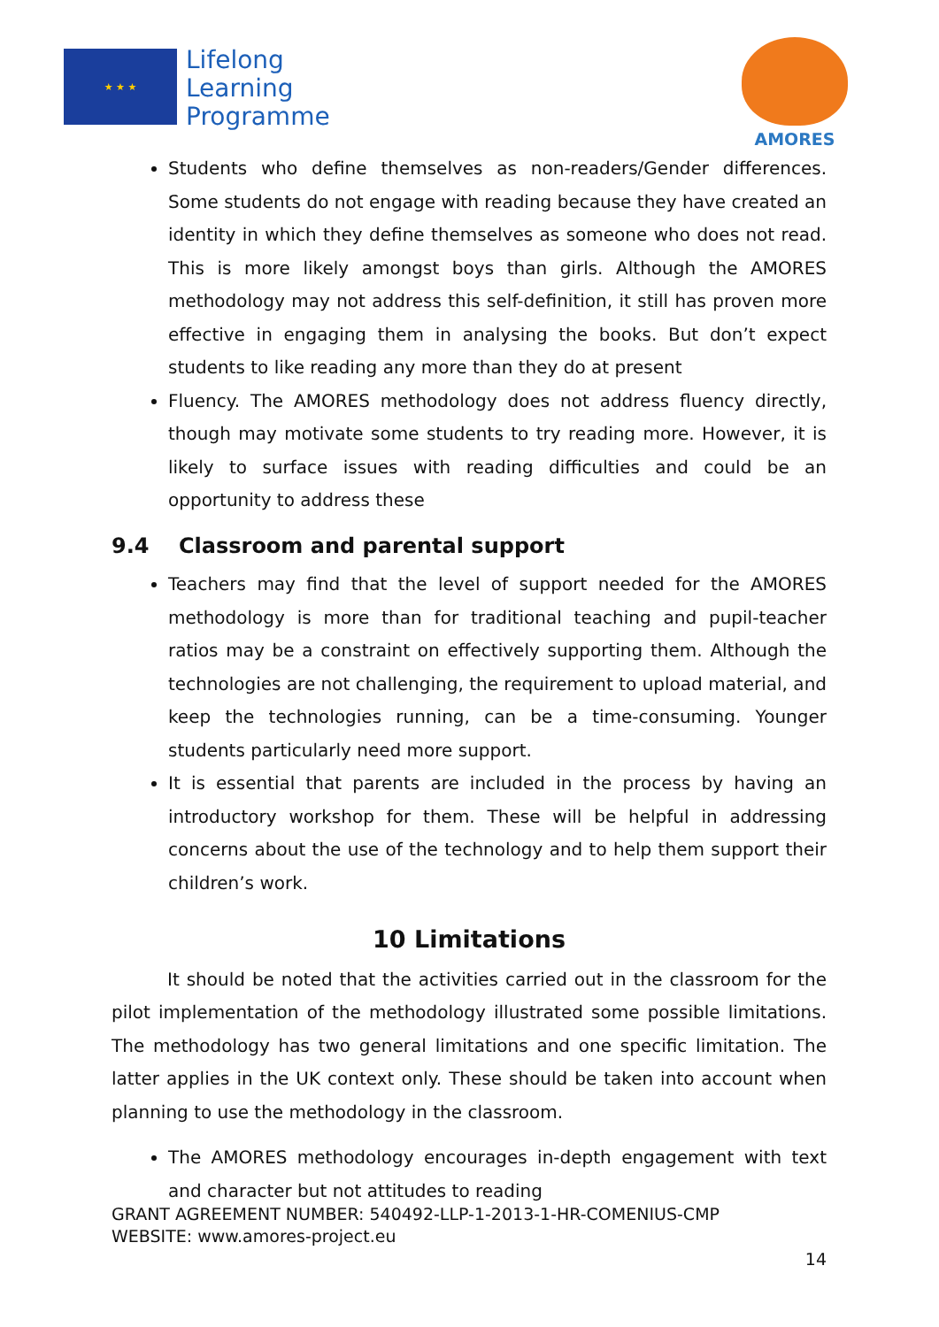★ ★ ★
Lifelong
Learning
Programme
AMORES
Students who define themselves as non-readers/Gender differences. Some students do not engage with reading because they have created an identity in which they define themselves as someone who does not read. This is more likely amongst boys than girls. Although the AMORES methodology may not address this self-definition, it still has proven more effective in engaging them in analysing the books. But don’t expect students to like reading any more than they do at present
Fluency. The AMORES methodology does not address fluency directly, though may motivate some students to try reading more. However, it is likely to surface issues with reading difficulties and could be an opportunity to address these
9.4 Classroom and parental support
Teachers may find that the level of support needed for the AMORES methodology is more than for traditional teaching and pupil-teacher ratios may be a constraint on effectively supporting them. Although the technologies are not challenging, the requirement to upload material, and keep the technologies running, can be a time-consuming. Younger students particularly need more support.
It is essential that parents are included in the process by having an introductory workshop for them. These will be helpful in addressing concerns about the use of the technology and to help them support their children’s work.
10 Limitations
It should be noted that the activities carried out in the classroom for the pilot implementation of the methodology illustrated some possible limitations. The methodology has two general limitations and one specific limitation. The latter applies in the UK context only. These should be taken into account when planning to use the methodology in the classroom.
The AMORES methodology encourages in-depth engagement with text and character but not attitudes to reading
GRANT AGREEMENT NUMBER: 540492-LLP-1-2013-1-HR-COMENIUS-CMP
WEBSITE: www.amores-project.eu
14